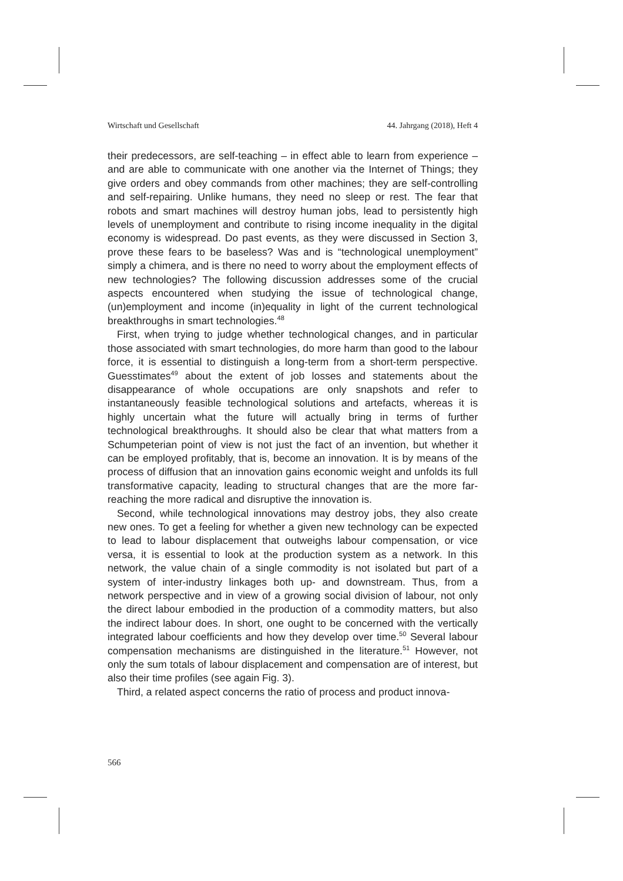Wirtschaft und Gesellschaft 44. Jahrgang (2018), Heft 4
their predecessors, are self-teaching – in effect able to learn from experience – and are able to communicate with one another via the Internet of Things; they give orders and obey commands from other machines; they are self-controlling and self-repairing. Unlike humans, they need no sleep or rest. The fear that robots and smart machines will destroy human jobs, lead to persistently high levels of unemployment and contribute to rising income inequality in the digital economy is widespread. Do past events, as they were discussed in Section 3, prove these fears to be baseless? Was and is “technological unemployment” simply a chimera, and is there no need to worry about the employment effects of new technologies? The following discussion addresses some of the crucial aspects encountered when studying the issue of technological change, (un)employment and income (in)equality in light of the current technological breakthroughs in smart technologies.<sup>48</sup>
First, when trying to judge whether technological changes, and in particular those associated with smart technologies, do more harm than good to the labour force, it is essential to distinguish a long-term from a short-term perspective. Guesstimates<sup>49</sup> about the extent of job losses and statements about the disappearance of whole occupations are only snapshots and refer to instantaneously feasible technological solutions and artefacts, whereas it is highly uncertain what the future will actually bring in terms of further technological breakthroughs. It should also be clear that what matters from a Schumpeterian point of view is not just the fact of an invention, but whether it can be employed profitably, that is, become an innovation. It is by means of the process of diffusion that an innovation gains economic weight and unfolds its full transformative capacity, leading to structural changes that are the more far-reaching the more radical and disruptive the innovation is.
Second, while technological innovations may destroy jobs, they also create new ones. To get a feeling for whether a given new technology can be expected to lead to labour displacement that outweighs labour compensation, or vice versa, it is essential to look at the production system as a network. In this network, the value chain of a single commodity is not isolated but part of a system of inter-industry linkages both up- and downstream. Thus, from a network perspective and in view of a growing social division of labour, not only the direct labour embodied in the production of a commodity matters, but also the indirect labour does. In short, one ought to be concerned with the vertically integrated labour coefficients and how they develop over time.<sup>50</sup> Several labour compensation mechanisms are distinguished in the literature.<sup>51</sup> However, not only the sum totals of labour displacement and compensation are of interest, but also their time profiles (see again Fig. 3).
Third, a related aspect concerns the ratio of process and product innova-
566